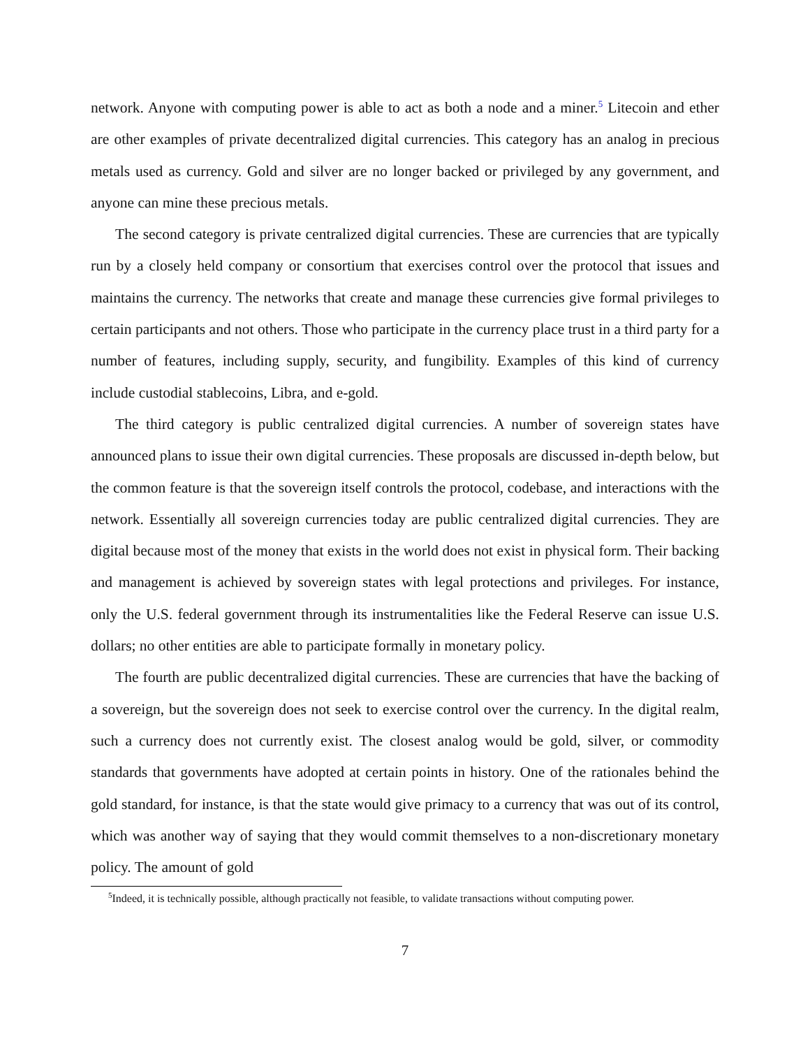network. Anyone with computing power is able to act as both a node and a miner.<sup>5</sup> Litecoin and ether are other examples of private decentralized digital currencies. This category has an analog in precious metals used as currency. Gold and silver are no longer backed or privileged by any government, and anyone can mine these precious metals.
The second category is private centralized digital currencies. These are currencies that are typically run by a closely held company or consortium that exercises control over the protocol that issues and maintains the currency. The networks that create and manage these currencies give formal privileges to certain participants and not others. Those who participate in the currency place trust in a third party for a number of features, including supply, security, and fungibility. Examples of this kind of currency include custodial stablecoins, Libra, and e-gold.
The third category is public centralized digital currencies. A number of sovereign states have announced plans to issue their own digital currencies. These proposals are discussed in-depth below, but the common feature is that the sovereign itself controls the protocol, codebase, and interactions with the network. Essentially all sovereign currencies today are public centralized digital currencies. They are digital because most of the money that exists in the world does not exist in physical form. Their backing and management is achieved by sovereign states with legal protections and privileges. For instance, only the U.S. federal government through its instrumentalities like the Federal Reserve can issue U.S. dollars; no other entities are able to participate formally in monetary policy.
The fourth are public decentralized digital currencies. These are currencies that have the backing of a sovereign, but the sovereign does not seek to exercise control over the currency. In the digital realm, such a currency does not currently exist. The closest analog would be gold, silver, or commodity standards that governments have adopted at certain points in history. One of the rationales behind the gold standard, for instance, is that the state would give primacy to a currency that was out of its control, which was another way of saying that they would commit themselves to a non-discretionary monetary policy. The amount of gold
<sup>5</sup> Indeed, it is technically possible, although practically not feasible, to validate transactions without computing power.
7